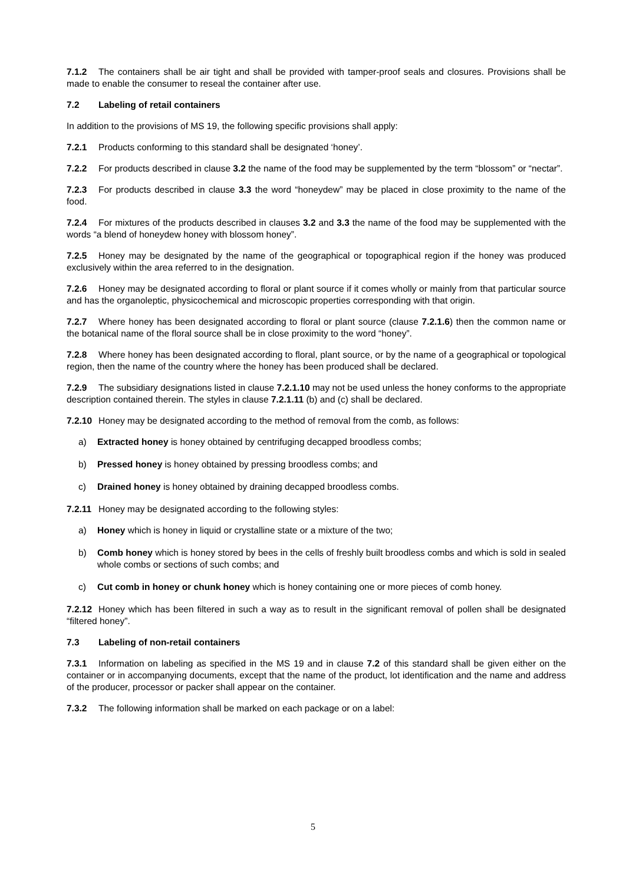7.1.2 The containers shall be air tight and shall be provided with tamper-proof seals and closures. Provisions shall be made to enable the consumer to reseal the container after use.
7.2 Labeling of retail containers
In addition to the provisions of MS 19, the following specific provisions shall apply:
7.2.1 Products conforming to this standard shall be designated ‘honey’.
7.2.2 For products described in clause 3.2 the name of the food may be supplemented by the term “blossom” or “nectar”.
7.2.3 For products described in clause 3.3 the word “honeydew” may be placed in close proximity to the name of the food.
7.2.4 For mixtures of the products described in clauses 3.2 and 3.3 the name of the food may be supplemented with the words “a blend of honeydew honey with blossom honey”.
7.2.5 Honey may be designated by the name of the geographical or topographical region if the honey was produced exclusively within the area referred to in the designation.
7.2.6 Honey may be designated according to floral or plant source if it comes wholly or mainly from that particular source and has the organoleptic, physicochemical and microscopic properties corresponding with that origin.
7.2.7 Where honey has been designated according to floral or plant source (clause 7.2.1.6) then the common name or the botanical name of the floral source shall be in close proximity to the word “honey”.
7.2.8 Where honey has been designated according to floral, plant source, or by the name of a geographical or topological region, then the name of the country where the honey has been produced shall be declared.
7.2.9 The subsidiary designations listed in clause 7.2.1.10 may not be used unless the honey conforms to the appropriate description contained therein. The styles in clause 7.2.1.11 (b) and (c) shall be declared.
7.2.10 Honey may be designated according to the method of removal from the comb, as follows:
a) Extracted honey is honey obtained by centrifuging decapped broodless combs;
b) Pressed honey is honey obtained by pressing broodless combs; and
c) Drained honey is honey obtained by draining decapped broodless combs.
7.2.11 Honey may be designated according to the following styles:
a) Honey which is honey in liquid or crystalline state or a mixture of the two;
b) Comb honey which is honey stored by bees in the cells of freshly built broodless combs and which is sold in sealed whole combs or sections of such combs; and
c) Cut comb in honey or chunk honey which is honey containing one or more pieces of comb honey.
7.2.12 Honey which has been filtered in such a way as to result in the significant removal of pollen shall be designated “filtered honey”.
7.3 Labeling of non-retail containers
7.3.1 Information on labeling as specified in the MS 19 and in clause 7.2 of this standard shall be given either on the container or in accompanying documents, except that the name of the product, lot identification and the name and address of the producer, processor or packer shall appear on the container.
7.3.2 The following information shall be marked on each package or on a label:
5